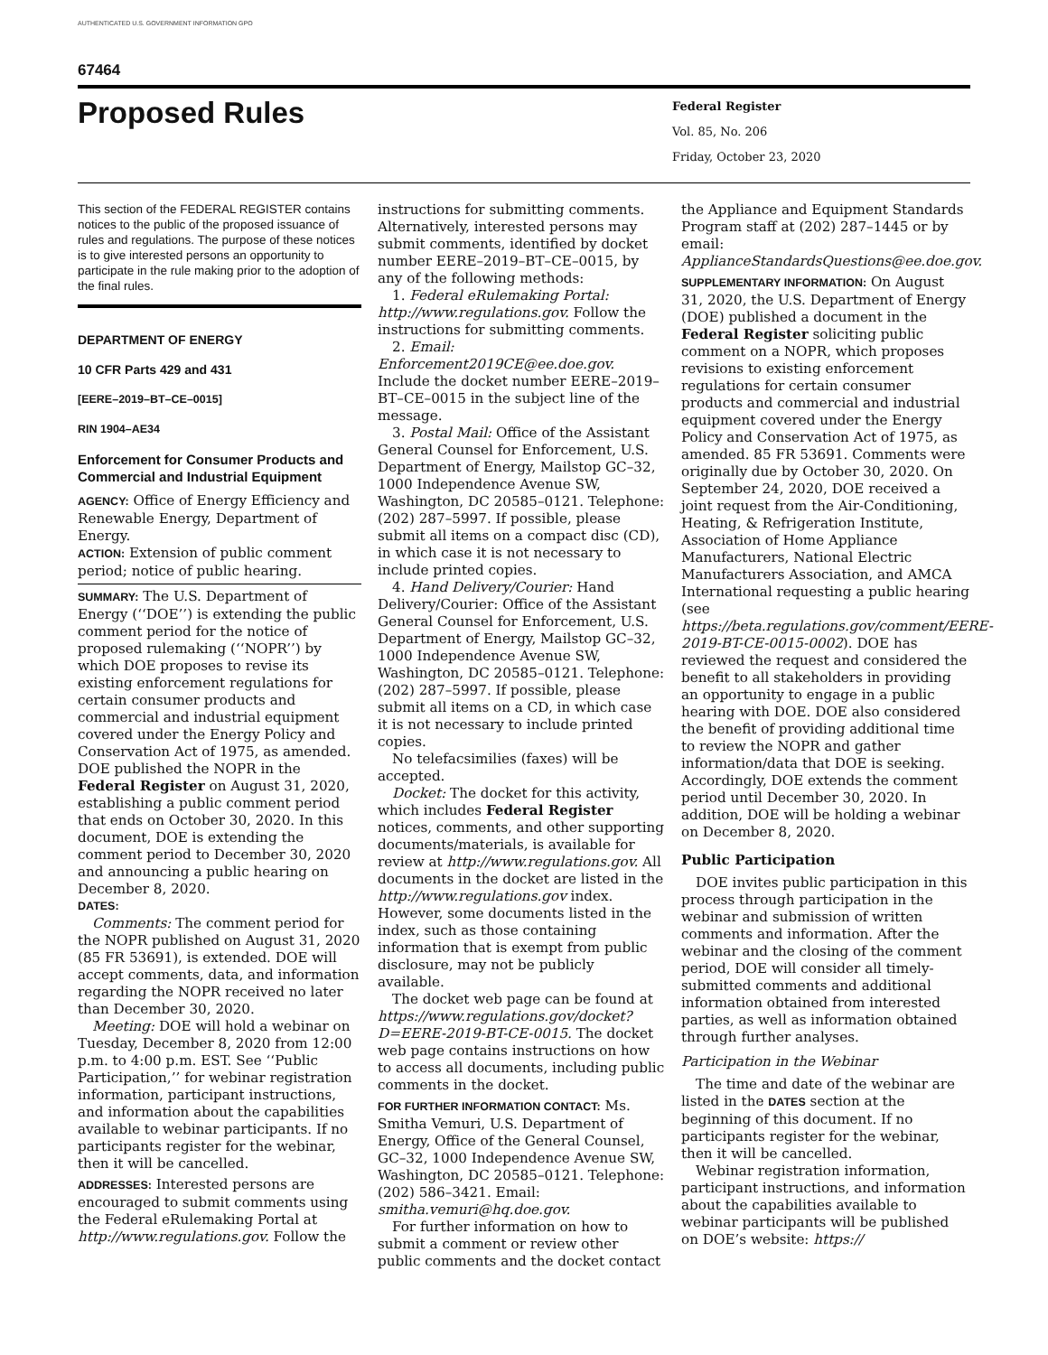AUTHENTICATED U.S. GOVERNMENT INFORMATION GPO
67464
Proposed Rules
Federal Register
Vol. 85, No. 206
Friday, October 23, 2020
This section of the FEDERAL REGISTER contains notices to the public of the proposed issuance of rules and regulations. The purpose of these notices is to give interested persons an opportunity to participate in the rule making prior to the adoption of the final rules.
DEPARTMENT OF ENERGY
10 CFR Parts 429 and 431
[EERE–2019–BT–CE–0015]
RIN 1904–AE34
Enforcement for Consumer Products and Commercial and Industrial Equipment
AGENCY: Office of Energy Efficiency and Renewable Energy, Department of Energy.
ACTION: Extension of public comment period; notice of public hearing.
SUMMARY: The U.S. Department of Energy (‘‘DOE’’) is extending the public comment period for the notice of proposed rulemaking (‘‘NOPR’’) by which DOE proposes to revise its existing enforcement regulations for certain consumer products and commercial and industrial equipment covered under the Energy Policy and Conservation Act of 1975, as amended. DOE published the NOPR in the Federal Register on August 31, 2020, establishing a public comment period that ends on October 30, 2020. In this document, DOE is extending the comment period to December 30, 2020 and announcing a public hearing on December 8, 2020.
DATES:
Comments: The comment period for the NOPR published on August 31, 2020 (85 FR 53691), is extended. DOE will accept comments, data, and information regarding the NOPR received no later than December 30, 2020.
Meeting: DOE will hold a webinar on Tuesday, December 8, 2020 from 12:00 p.m. to 4:00 p.m. EST. See ‘‘Public Participation,’’ for webinar registration information, participant instructions, and information about the capabilities available to webinar participants. If no participants register for the webinar, then it will be cancelled.
ADDRESSES: Interested persons are encouraged to submit comments using the Federal eRulemaking Portal at http://www.regulations.gov. Follow the
instructions for submitting comments. Alternatively, interested persons may submit comments, identified by docket number EERE–2019–BT–CE–0015, by any of the following methods:
1. Federal eRulemaking Portal: http://www.regulations.gov. Follow the instructions for submitting comments.
2. Email: Enforcement2019CE@ee.doe.gov. Include the docket number EERE–2019–BT–CE–0015 in the subject line of the message.
3. Postal Mail: Office of the Assistant General Counsel for Enforcement, U.S. Department of Energy, Mailstop GC–32, 1000 Independence Avenue SW, Washington, DC 20585–0121. Telephone: (202) 287–5997. If possible, please submit all items on a compact disc (CD), in which case it is not necessary to include printed copies.
4. Hand Delivery/Courier: Hand Delivery/Courier: Office of the Assistant General Counsel for Enforcement, U.S. Department of Energy, Mailstop GC–32, 1000 Independence Avenue SW, Washington, DC 20585–0121. Telephone: (202) 287–5997. If possible, please submit all items on a CD, in which case it is not necessary to include printed copies.
No telefacsimilies (faxes) will be accepted.
Docket: The docket for this activity, which includes Federal Register notices, comments, and other supporting documents/materials, is available for review at http://www.regulations.gov. All documents in the docket are listed in the http://www.regulations.gov index. However, some documents listed in the index, such as those containing information that is exempt from public disclosure, may not be publicly available.
The docket web page can be found at https://www.regulations.gov/docket?D=EERE-2019-BT-CE-0015. The docket web page contains instructions on how to access all documents, including public comments in the docket.
FOR FURTHER INFORMATION CONTACT: Ms. Smitha Vemuri, U.S. Department of Energy, Office of the General Counsel, GC–32, 1000 Independence Avenue SW, Washington, DC 20585–0121. Telephone: (202) 586–3421. Email: smitha.vemuri@hq.doe.gov.
For further information on how to submit a comment or review other public comments and the docket contact
the Appliance and Equipment Standards Program staff at (202) 287–1445 or by email: ApplianceStandardsQuestions@ee.doe.gov.
SUPPLEMENTARY INFORMATION: On August 31, 2020, the U.S. Department of Energy (DOE) published a document in the Federal Register soliciting public comment on a NOPR, which proposes revisions to existing enforcement regulations for certain consumer products and commercial and industrial equipment covered under the Energy Policy and Conservation Act of 1975, as amended. 85 FR 53691. Comments were originally due by October 30, 2020. On September 24, 2020, DOE received a joint request from the Air-Conditioning, Heating, & Refrigeration Institute, Association of Home Appliance Manufacturers, National Electric Manufacturers Association, and AMCA International requesting a public hearing (see https://beta.regulations.gov/comment/EERE-2019-BT-CE-0015-0002). DOE has reviewed the request and considered the benefit to all stakeholders in providing an opportunity to engage in a public hearing with DOE. DOE also considered the benefit of providing additional time to review the NOPR and gather information/data that DOE is seeking. Accordingly, DOE extends the comment period until December 30, 2020. In addition, DOE will be holding a webinar on December 8, 2020.
Public Participation
DOE invites public participation in this process through participation in the webinar and submission of written comments and information. After the webinar and the closing of the comment period, DOE will consider all timely-submitted comments and additional information obtained from interested parties, as well as information obtained through further analyses.
Participation in the Webinar
The time and date of the webinar are listed in the DATES section at the beginning of this document. If no participants register for the webinar, then it will be cancelled.
Webinar registration information, participant instructions, and information about the capabilities available to webinar participants will be published on DOE’s website: https://